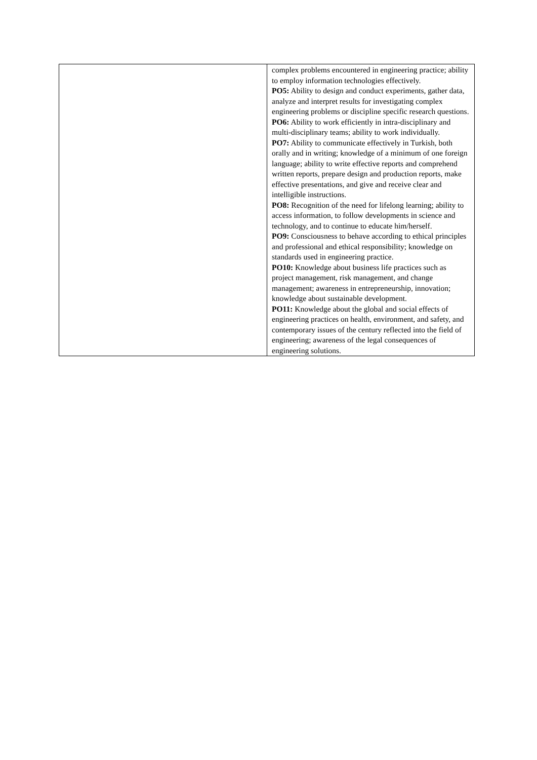| | complex problems encountered in engineering practice; ability to employ information technologies effectively. PO5: Ability to design and conduct experiments, gather data, analyze and interpret results for investigating complex engineering problems or discipline specific research questions. PO6: Ability to work efficiently in intra-disciplinary and multi-disciplinary teams; ability to work individually. PO7: Ability to communicate effectively in Turkish, both orally and in writing; knowledge of a minimum of one foreign language; ability to write effective reports and comprehend written reports, prepare design and production reports, make effective presentations, and give and receive clear and intelligible instructions. PO8: Recognition of the need for lifelong learning; ability to access information, to follow developments in science and technology, and to continue to educate him/herself. PO9: Consciousness to behave according to ethical principles and professional and ethical responsibility; knowledge on standards used in engineering practice. PO10: Knowledge about business life practices such as project management, risk management, and change management; awareness in entrepreneurship, innovation; knowledge about sustainable development. PO11: Knowledge about the global and social effects of engineering practices on health, environment, and safety, and contemporary issues of the century reflected into the field of engineering; awareness of the legal consequences of engineering solutions. |